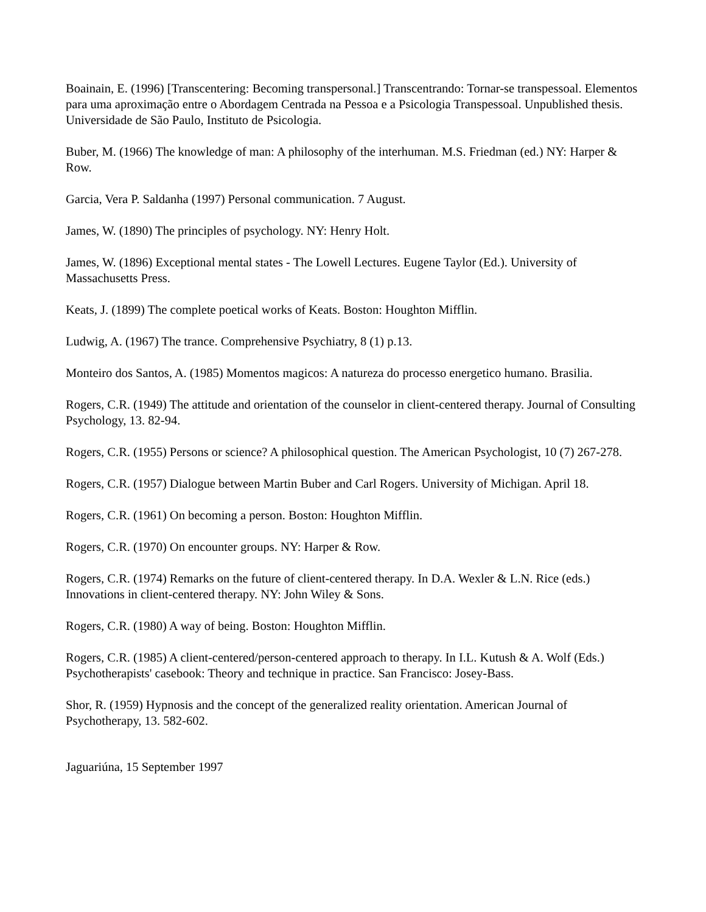Boainain, E. (1996) [Transcentering: Becoming transpersonal.] Transcentrando: Tornar-se transpessoal. Elementos para uma aproximação entre o Abordagem Centrada na Pessoa e a Psicologia Transpessoal. Unpublished thesis. Universidade de São Paulo, Instituto de Psicologia.
Buber, M. (1966) The knowledge of man: A philosophy of the interhuman. M.S. Friedman (ed.) NY: Harper & Row.
Garcia, Vera P. Saldanha (1997) Personal communication. 7 August.
James, W. (1890) The principles of psychology. NY: Henry Holt.
James, W. (1896) Exceptional mental states - The Lowell Lectures. Eugene Taylor (Ed.). University of Massachusetts Press.
Keats, J. (1899) The complete poetical works of Keats. Boston: Houghton Mifflin.
Ludwig, A. (1967) The trance. Comprehensive Psychiatry, 8 (1) p.13.
Monteiro dos Santos, A. (1985) Momentos magicos: A natureza do processo energetico humano. Brasilia.
Rogers, C.R. (1949) The attitude and orientation of the counselor in client-centered therapy. Journal of Consulting Psychology, 13. 82-94.
Rogers, C.R. (1955) Persons or science? A philosophical question. The American Psychologist, 10 (7) 267-278.
Rogers, C.R. (1957) Dialogue between Martin Buber and Carl Rogers. University of Michigan. April 18.
Rogers, C.R. (1961) On becoming a person. Boston: Houghton Mifflin.
Rogers, C.R. (1970) On encounter groups. NY: Harper & Row.
Rogers, C.R. (1974) Remarks on the future of client-centered therapy. In D.A. Wexler & L.N. Rice (eds.) Innovations in client-centered therapy. NY: John Wiley & Sons.
Rogers, C.R. (1980) A way of being. Boston: Houghton Mifflin.
Rogers, C.R. (1985) A client-centered/person-centered approach to therapy. In I.L. Kutush & A. Wolf (Eds.) Psychotherapists' casebook: Theory and technique in practice. San Francisco: Josey-Bass.
Shor, R. (1959) Hypnosis and the concept of the generalized reality orientation. American Journal of Psychotherapy, 13. 582-602.
Jaguariúna, 15 September 1997